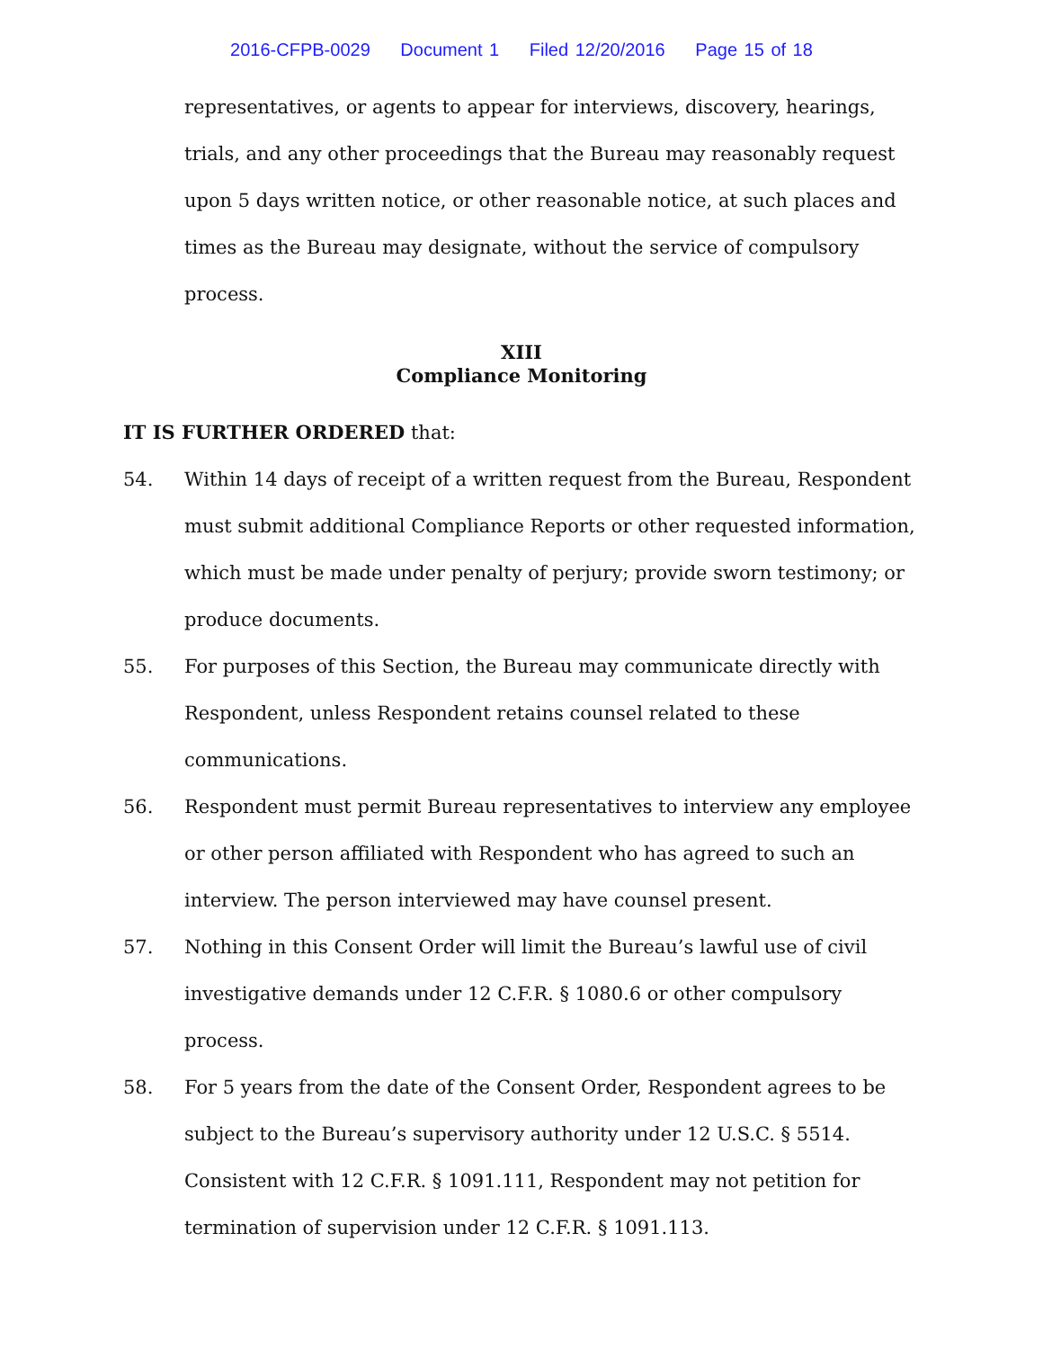2016-CFPB-0029 Document 1 Filed 12/20/2016 Page 15 of 18
representatives, or agents to appear for interviews, discovery, hearings, trials, and any other proceedings that the Bureau may reasonably request upon 5 days written notice, or other reasonable notice, at such places and times as the Bureau may designate, without the service of compulsory process.
XIII
Compliance Monitoring
IT IS FURTHER ORDERED that:
54. Within 14 days of receipt of a written request from the Bureau, Respondent must submit additional Compliance Reports or other requested information, which must be made under penalty of perjury; provide sworn testimony; or produce documents.
55. For purposes of this Section, the Bureau may communicate directly with Respondent, unless Respondent retains counsel related to these communications.
56. Respondent must permit Bureau representatives to interview any employee or other person affiliated with Respondent who has agreed to such an interview. The person interviewed may have counsel present.
57. Nothing in this Consent Order will limit the Bureau’s lawful use of civil investigative demands under 12 C.F.R. § 1080.6 or other compulsory process.
58. For 5 years from the date of the Consent Order, Respondent agrees to be subject to the Bureau’s supervisory authority under 12 U.S.C. § 5514. Consistent with 12 C.F.R. § 1091.111, Respondent may not petition for termination of supervision under 12 C.F.R. § 1091.113.